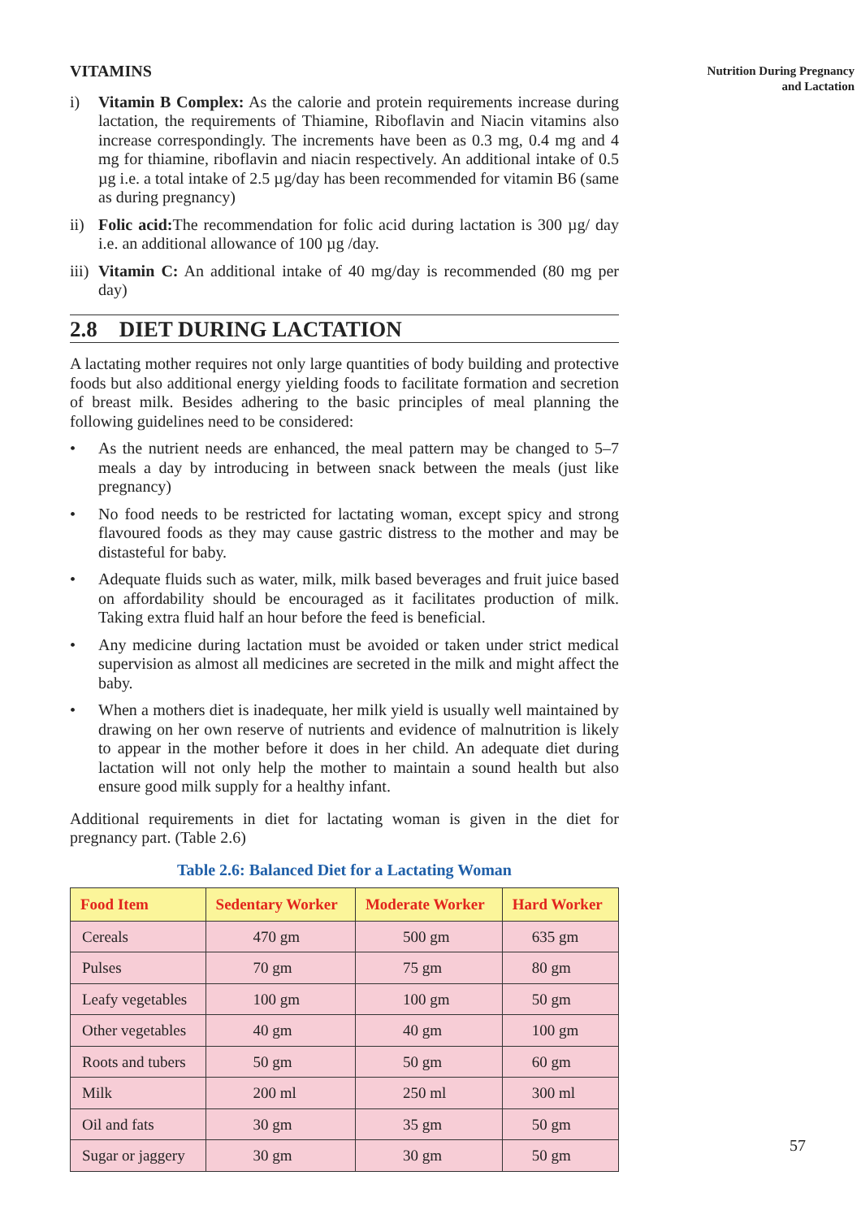VITAMINS
i) Vitamin B Complex: As the calorie and protein requirements increase during lactation, the requirements of Thiamine, Riboflavin and Niacin vitamins also increase correspondingly. The increments have been as 0.3 mg, 0.4 mg and 4 mg for thiamine, riboflavin and niacin respectively. An additional intake of 0.5 µg i.e. a total intake of 2.5 µg/day has been recommended for vitamin B6 (same as during pregnancy)
ii) Folic acid: The recommendation for folic acid during lactation is 300 µg/ day i.e. an additional allowance of 100 µg /day.
iii) Vitamin C: An additional intake of 40 mg/day is recommended (80 mg per day)
2.8 DIET DURING LACTATION
A lactating mother requires not only large quantities of body building and protective foods but also additional energy yielding foods to facilitate formation and secretion of breast milk. Besides adhering to the basic principles of meal planning the following guidelines need to be considered:
• As the nutrient needs are enhanced, the meal pattern may be changed to 5–7 meals a day by introducing in between snack between the meals (just like pregnancy)
• No food needs to be restricted for lactating woman, except spicy and strong flavoured foods as they may cause gastric distress to the mother and may be distasteful for baby.
• Adequate fluids such as water, milk, milk based beverages and fruit juice based on affordability should be encouraged as it facilitates production of milk. Taking extra fluid half an hour before the feed is beneficial.
• Any medicine during lactation must be avoided or taken under strict medical supervision as almost all medicines are secreted in the milk and might affect the baby.
• When a mothers diet is inadequate, her milk yield is usually well maintained by drawing on her own reserve of nutrients and evidence of malnutrition is likely to appear in the mother before it does in her child. An adequate diet during lactation will not only help the mother to maintain a sound health but also ensure good milk supply for a healthy infant.
Additional requirements in diet for lactating woman is given in the diet for pregnancy part. (Table 2.6)
Table 2.6: Balanced Diet for a Lactating Woman
| Food Item | Sedentary Worker | Moderate Worker | Hard Worker |
| --- | --- | --- | --- |
| Cereals | 470 gm | 500 gm | 635 gm |
| Pulses | 70 gm | 75 gm | 80 gm |
| Leafy vegetables | 100 gm | 100 gm | 50 gm |
| Other vegetables | 40 gm | 40 gm | 100 gm |
| Roots and tubers | 50 gm | 50 gm | 60 gm |
| Milk | 200 ml | 250 ml | 300 ml |
| Oil and fats | 30 gm | 35 gm | 50 gm |
| Sugar or jaggery | 30 gm | 30 gm | 50 gm |
Nutrition During Pregnancy
and Lactation
57